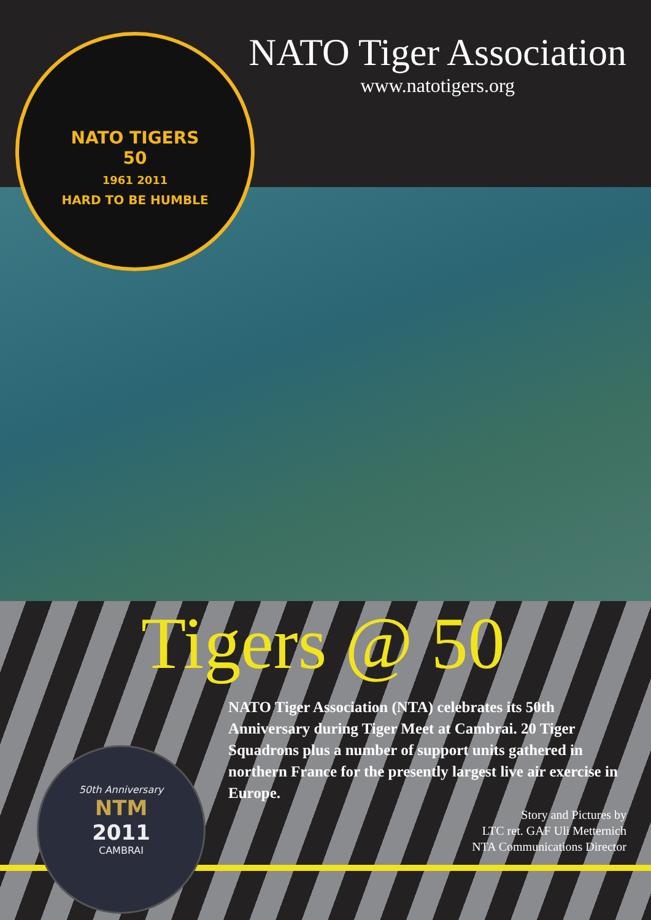NATO TIGERS
50
1961 2011
HARD TO BE HUMBLE
NATO Tiger Association
www.natotigers.org
Tigers @ 50
NATO Tiger Association (NTA) celebrates its 50th Anniversary during Tiger Meet at Cambrai. 20 Tiger Squadrons plus a number of support units gathered in northern France for the presently largest live air exercise in Europe.
Story and Pictures by
LTC ret. GAF Uli Metternich
NTA Communications Director
50th Anniversary
NTM
2011
CAMBRAI